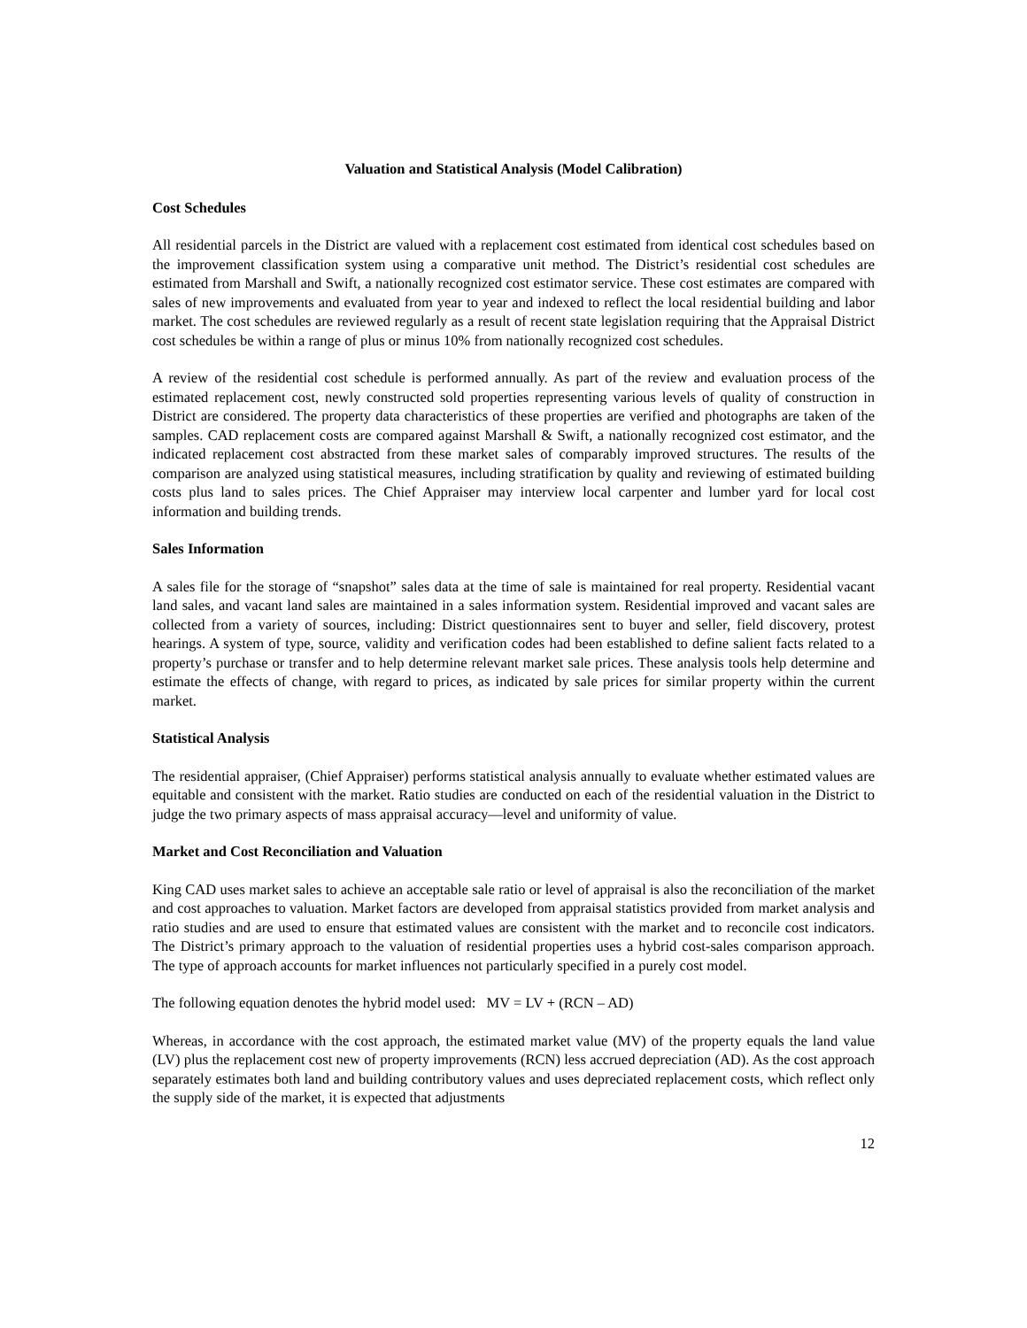Valuation and Statistical Analysis (Model Calibration)
Cost Schedules
All residential parcels in the District are valued with a replacement cost estimated from identical cost schedules based on the improvement classification system using a comparative unit method. The District’s residential cost schedules are estimated from Marshall and Swift, a nationally recognized cost estimator service. These cost estimates are compared with sales of new improvements and evaluated from year to year and indexed to reflect the local residential building and labor market. The cost schedules are reviewed regularly as a result of recent state legislation requiring that the Appraisal District cost schedules be within a range of plus or minus 10% from nationally recognized cost schedules.
A review of the residential cost schedule is performed annually. As part of the review and evaluation process of the estimated replacement cost, newly constructed sold properties representing various levels of quality of construction in District are considered. The property data characteristics of these properties are verified and photographs are taken of the samples. CAD replacement costs are compared against Marshall & Swift, a nationally recognized cost estimator, and the indicated replacement cost abstracted from these market sales of comparably improved structures. The results of the comparison are analyzed using statistical measures, including stratification by quality and reviewing of estimated building costs plus land to sales prices. The Chief Appraiser may interview local carpenter and lumber yard for local cost information and building trends.
Sales Information
A sales file for the storage of “snapshot” sales data at the time of sale is maintained for real property. Residential vacant land sales, and vacant land sales are maintained in a sales information system. Residential improved and vacant sales are collected from a variety of sources, including: District questionnaires sent to buyer and seller, field discovery, protest hearings. A system of type, source, validity and verification codes had been established to define salient facts related to a property’s purchase or transfer and to help determine relevant market sale prices. These analysis tools help determine and estimate the effects of change, with regard to prices, as indicated by sale prices for similar property within the current market.
Statistical Analysis
The residential appraiser, (Chief Appraiser) performs statistical analysis annually to evaluate whether estimated values are equitable and consistent with the market. Ratio studies are conducted on each of the residential valuation in the District to judge the two primary aspects of mass appraisal accuracy—level and uniformity of value.
Market and Cost Reconciliation and Valuation
King CAD uses market sales to achieve an acceptable sale ratio or level of appraisal is also the reconciliation of the market and cost approaches to valuation. Market factors are developed from appraisal statistics provided from market analysis and ratio studies and are used to ensure that estimated values are consistent with the market and to reconcile cost indicators. The District’s primary approach to the valuation of residential properties uses a hybrid cost-sales comparison approach. The type of approach accounts for market influences not particularly specified in a purely cost model.
The following equation denotes the hybrid model used: MV = LV + (RCN – AD)
Whereas, in accordance with the cost approach, the estimated market value (MV) of the property equals the land value (LV) plus the replacement cost new of property improvements (RCN) less accrued depreciation (AD). As the cost approach separately estimates both land and building contributory values and uses depreciated replacement costs, which reflect only the supply side of the market, it is expected that adjustments
12